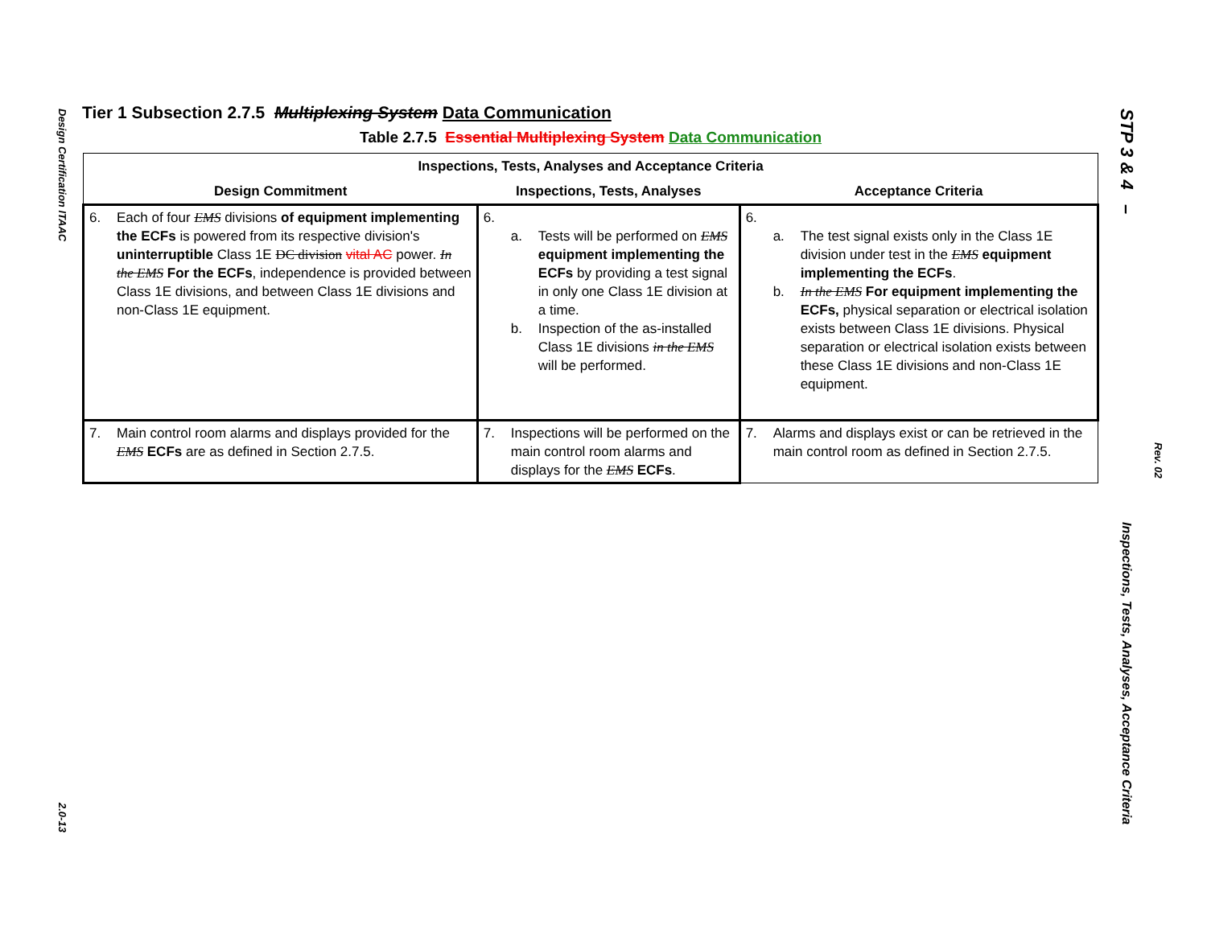Design Certification ITAAC
2.0-13
Tier 1 Subsection 2.7.5 Multiplexing System Data Communication
Table 2.7.5 Essential Multiplexing System Data Communication
| Inspections, Tests, Analyses and Acceptance Criteria | | |
| --- | --- | --- |
| Design Commitment | Inspections, Tests, Analyses | Acceptance Criteria |
| 6. Each of four EMS divisions of equipment implementing the ECFs is powered from its respective division's uninterruptible Class 1E DC division vital AC power. In the EMS For the ECFs , independence is provided between Class 1E divisions, and between Class 1E divisions and non-Class 1E equipment. | 6. a. Tests will be performed on EMS equipment implementing the ECFs by providing a test signal in only one Class 1E division at a time. b. Inspection of the as-installed Class 1E divisions in the EMS will be performed. | 6. a. The test signal exists only in the Class 1E division under test in the EMS equipment implementing the ECFs . b. In the EMS For equipment implementing the ECFs, physical separation or electrical isolation exists between Class 1E divisions. Physical separation or electrical isolation exists between these Class 1E divisions and non-Class 1E equipment. |
| 7. Main control room alarms and displays provided for the EMS ECFs are as defined in Section 2.7.5. | 7. Inspections will be performed on the main control room alarms and displays for the EMS ECFs . | 7. Alarms and displays exist or can be retrieved in the main control room as defined in Section 2.7.5. |
STP 3 & 4 –
Inspections, Tests, Analyses, Acceptance Criteria
Rev. 02